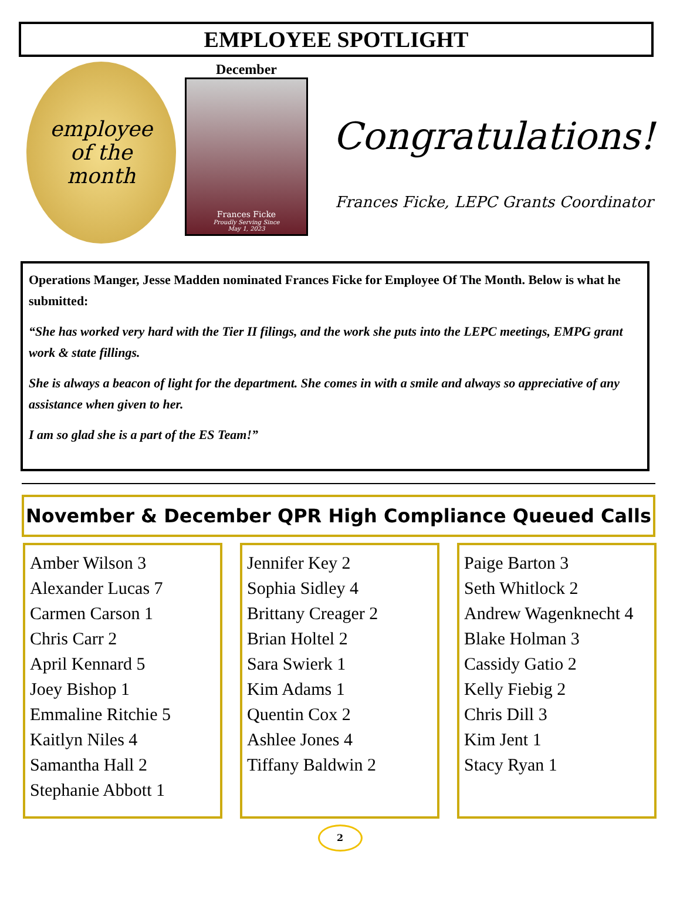EMPLOYEE SPOTLIGHT
employee
of the
month
December
Frances Ficke
Proudly Serving Since
May 1, 2023
Congratulations!
Frances Ficke, LEPC Grants Coordinator
Operations Manger, Jesse Madden nominated Frances Ficke for Employee Of The Month. Below is what he submitted:
“She has worked very hard with the Tier II filings, and the work she puts into the LEPC meetings, EMPG grant work & state fillings.
She is always a beacon of light for the department. She comes in with a smile and always so appreciative of any assistance when given to her.
I am so glad she is a part of the ES Team!”
November & December QPR High Compliance Queued Calls
Amber Wilson 3
Alexander Lucas 7
Carmen Carson 1
Chris Carr 2
April Kennard 5
Joey Bishop 1
Emmaline Ritchie 5
Kaitlyn Niles 4
Samantha Hall 2
Stephanie Abbott 1
Jennifer Key 2
Sophia Sidley 4
Brittany Creager 2
Brian Holtel 2
Sara Swierk 1
Kim Adams 1
Quentin Cox 2
Ashlee Jones 4
Tiffany Baldwin 2
Paige Barton 3
Seth Whitlock 2
Andrew Wagenknecht 4
Blake Holman 3
Cassidy Gatio 2
Kelly Fiebig 2
Chris Dill 3
Kim Jent 1
Stacy Ryan 1
2